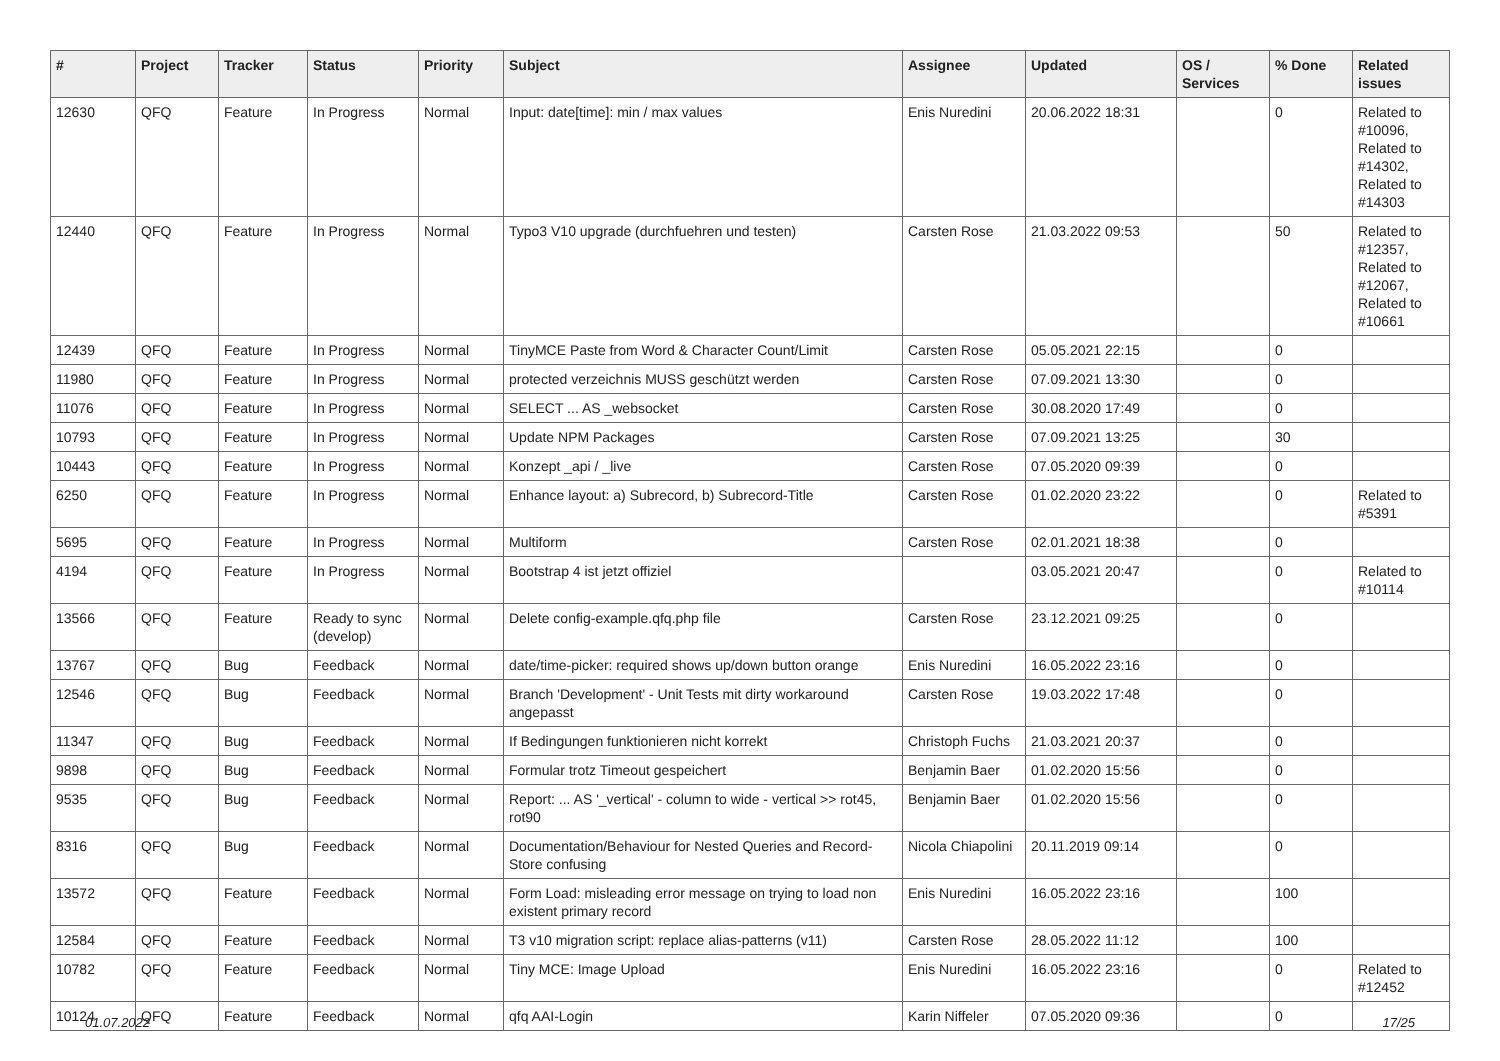| # | Project | Tracker | Status | Priority | Subject | Assignee | Updated | OS / Services | % Done | Related issues |
| --- | --- | --- | --- | --- | --- | --- | --- | --- | --- | --- |
| 12630 | QFQ | Feature | In Progress | Normal | Input: date[time]: min / max values | Enis Nuredini | 20.06.2022 18:31 | | 0 | Related to #10096, Related to #14302, Related to #14303 |
| 12440 | QFQ | Feature | In Progress | Normal | Typo3 V10 upgrade (durchfuehren und testen) | Carsten Rose | 21.03.2022 09:53 | | 50 | Related to #12357, Related to #12067, Related to #10661 |
| 12439 | QFQ | Feature | In Progress | Normal | TinyMCE Paste from Word & Character Count/Limit | Carsten Rose | 05.05.2021 22:15 | | 0 | |
| 11980 | QFQ | Feature | In Progress | Normal | protected verzeichnis MUSS geschützt werden | Carsten Rose | 07.09.2021 13:30 | | 0 | |
| 11076 | QFQ | Feature | In Progress | Normal | SELECT ... AS _websocket | Carsten Rose | 30.08.2020 17:49 | | 0 | |
| 10793 | QFQ | Feature | In Progress | Normal | Update NPM Packages | Carsten Rose | 07.09.2021 13:25 | | 30 | |
| 10443 | QFQ | Feature | In Progress | Normal | Konzept _api / _live | Carsten Rose | 07.05.2020 09:39 | | 0 | |
| 6250 | QFQ | Feature | In Progress | Normal | Enhance layout: a) Subrecord, b) Subrecord-Title | Carsten Rose | 01.02.2020 23:22 | | 0 | Related to #5391 |
| 5695 | QFQ | Feature | In Progress | Normal | Multiform | Carsten Rose | 02.01.2021 18:38 | | 0 | |
| 4194 | QFQ | Feature | In Progress | Normal | Bootstrap 4 ist jetzt offiziel | | 03.05.2021 20:47 | | 0 | Related to #10114 |
| 13566 | QFQ | Feature | Ready to sync (develop) | Normal | Delete config-example.qfq.php file | Carsten Rose | 23.12.2021 09:25 | | 0 | |
| 13767 | QFQ | Bug | Feedback | Normal | date/time-picker: required shows up/down button orange | Enis Nuredini | 16.05.2022 23:16 | | 0 | |
| 12546 | QFQ | Bug | Feedback | Normal | Branch 'Development' - Unit Tests mit dirty workaround angepasst | Carsten Rose | 19.03.2022 17:48 | | 0 | |
| 11347 | QFQ | Bug | Feedback | Normal | If Bedingungen funktionieren nicht korrekt | Christoph Fuchs | 21.03.2021 20:37 | | 0 | |
| 9898 | QFQ | Bug | Feedback | Normal | Formular trotz Timeout gespeichert | Benjamin Baer | 01.02.2020 15:56 | | 0 | |
| 9535 | QFQ | Bug | Feedback | Normal | Report: ... AS '_vertical' - column to wide - vertical >> rot45, rot90 | Benjamin Baer | 01.02.2020 15:56 | | 0 | |
| 8316 | QFQ | Bug | Feedback | Normal | Documentation/Behaviour for Nested Queries and Record-Store confusing | Nicola Chiapolini | 20.11.2019 09:14 | | 0 | |
| 13572 | QFQ | Feature | Feedback | Normal | Form Load: misleading error message on trying to load non existent primary record | Enis Nuredini | 16.05.2022 23:16 | | 100 | |
| 12584 | QFQ | Feature | Feedback | Normal | T3 v10 migration script: replace alias-patterns (v11) | Carsten Rose | 28.05.2022 11:12 | | 100 | |
| 10782 | QFQ | Feature | Feedback | Normal | Tiny MCE: Image Upload | Enis Nuredini | 16.05.2022 23:16 | | 0 | Related to #12452 |
| 10124 | QFQ | Feature | Feedback | Normal | qfq AAI-Login | Karin Niffeler | 07.05.2020 09:36 | | 0 | |
01.07.2022 17/25